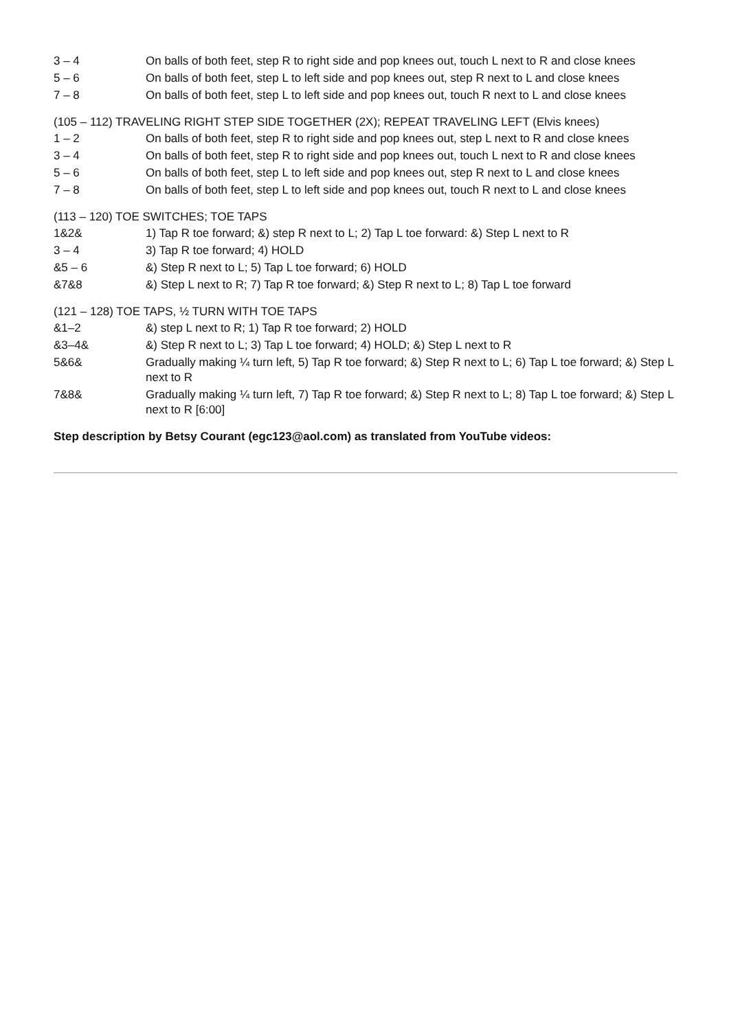3 – 4 On balls of both feet, step R to right side and pop knees out, touch L next to R and close knees
5 – 6 On balls of both feet, step L to left side and pop knees out, step R next to L and close knees
7 – 8 On balls of both feet, step L to left side and pop knees out, touch R next to L and close knees
(105 – 112) TRAVELING RIGHT STEP SIDE TOGETHER (2X); REPEAT TRAVELING LEFT (Elvis knees)
1 – 2 On balls of both feet, step R to right side and pop knees out, step L next to R and close knees
3 – 4 On balls of both feet, step R to right side and pop knees out, touch L next to R and close knees
5 – 6 On balls of both feet, step L to left side and pop knees out, step R next to L and close knees
7 – 8 On balls of both feet, step L to left side and pop knees out, touch R next to L and close knees
(113 – 120) TOE SWITCHES; TOE TAPS
1&2& 1) Tap R toe forward; &) step R next to L; 2) Tap L toe forward: &) Step L next to R
3 – 4 3) Tap R toe forward; 4) HOLD
&5 – 6 &) Step R next to L; 5) Tap L toe forward; 6) HOLD
&7&8 &) Step L next to R; 7) Tap R toe forward; &) Step R next to L; 8) Tap L toe forward
(121 – 128) TOE TAPS, ½ TURN WITH TOE TAPS
&1–2 &) step L next to R; 1) Tap R toe forward; 2) HOLD
&3–4& &) Step R next to L; 3) Tap L toe forward; 4) HOLD; &) Step L next to R
5&6& Gradually making ¼ turn left, 5) Tap R toe forward; &) Step R next to L; 6) Tap L toe forward; &) Step L next to R
7&8& Gradually making ¼ turn left, 7) Tap R toe forward; &) Step R next to L; 8) Tap L toe forward; &) Step L next to R [6:00]
Step description by Betsy Courant (egc123@aol.com) as translated from YouTube videos: